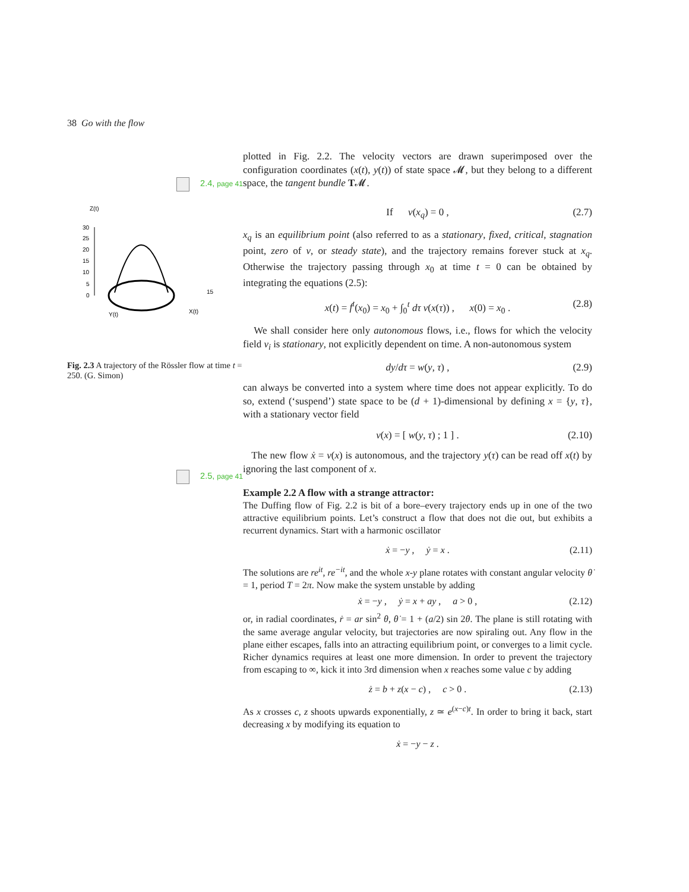38 Go with the flow
2.4, page 41
Z(t)
30
25
20
15
10
5
0
Y(t)
X(t)
15
Fig. 2.3 A trajectory of the Rössler flow at time t = 250. (G. Simon)
2.5, page 41
plotted in Fig. 2.2. The velocity vectors are drawn superimposed over the configuration coordinates (x(t), y(t)) of state space 𝓜, but they belong to a different space, the tangent bundle T𝓜.
If v(x<sub>q</sub>) = 0 , (2.7)
x<sub>q</sub> is an equilibrium point (also referred to as a stationary, fixed, critical, stagnation point, zero of v, or steady state), and the trajectory remains forever stuck at x<sub>q</sub>. Otherwise the trajectory passing through x<sub>0</sub> at time t = 0 can be obtained by integrating the equations (2.5):
x(t) = f<sup>t</sup>(x<sub>0</sub>) = x<sub>0</sub> + ∫<sub>0</sub><sup>t</sup> dτ v(x(τ)) , x(0) = x<sub>0</sub> . (2.8)
We shall consider here only autonomous flows, i.e., flows for which the velocity field v<sub>i</sub> is stationary, not explicitly dependent on time. A non-autonomous system
dy/dτ = w(y, τ) , (2.9)
can always be converted into a system where time does not appear explicitly. To do so, extend (‘suspend’) state space to be (d + 1)-dimensional by defining x = {y, τ}, with a stationary vector field
v(x) = [ w(y, τ) ; 1 ] . (2.10)
The new flow ẋ = v(x) is autonomous, and the trajectory y(τ) can be read off x(t) by ignoring the last component of x.
Example 2.2 A flow with a strange attractor:
The Duffing flow of Fig. 2.2 is bit of a bore–every trajectory ends up in one of the two attractive equilibrium points. Let’s construct a flow that does not die out, but exhibits a recurrent dynamics. Start with a harmonic oscillator
ẋ = −y , ẏ = x . (2.11)
The solutions are re<sup>it</sup>, re<sup>−it</sup>, and the whole x-y plane rotates with constant angular velocity θ̇ = 1, period T = 2π. Now make the system unstable by adding
ẋ = −y , ẏ = x + ay , a > 0 , (2.12)
or, in radial coordinates, ṙ = ar sin<sup>2</sup> θ, θ̇ = 1 + (a/2) sin 2θ. The plane is still rotating with the same average angular velocity, but trajectories are now spiraling out. Any flow in the plane either escapes, falls into an attracting equilibrium point, or converges to a limit cycle. Richer dynamics requires at least one more dimension. In order to prevent the trajectory from escaping to ∞, kick it into 3rd dimension when x reaches some value c by adding
ż = b + z(x − c) , c > 0 . (2.13)
As x crosses c, z shoots upwards exponentially, z ≃ e<sup>(x−c)t</sup>. In order to bring it back, start decreasing x by modifying its equation to
ẋ = −y − z .